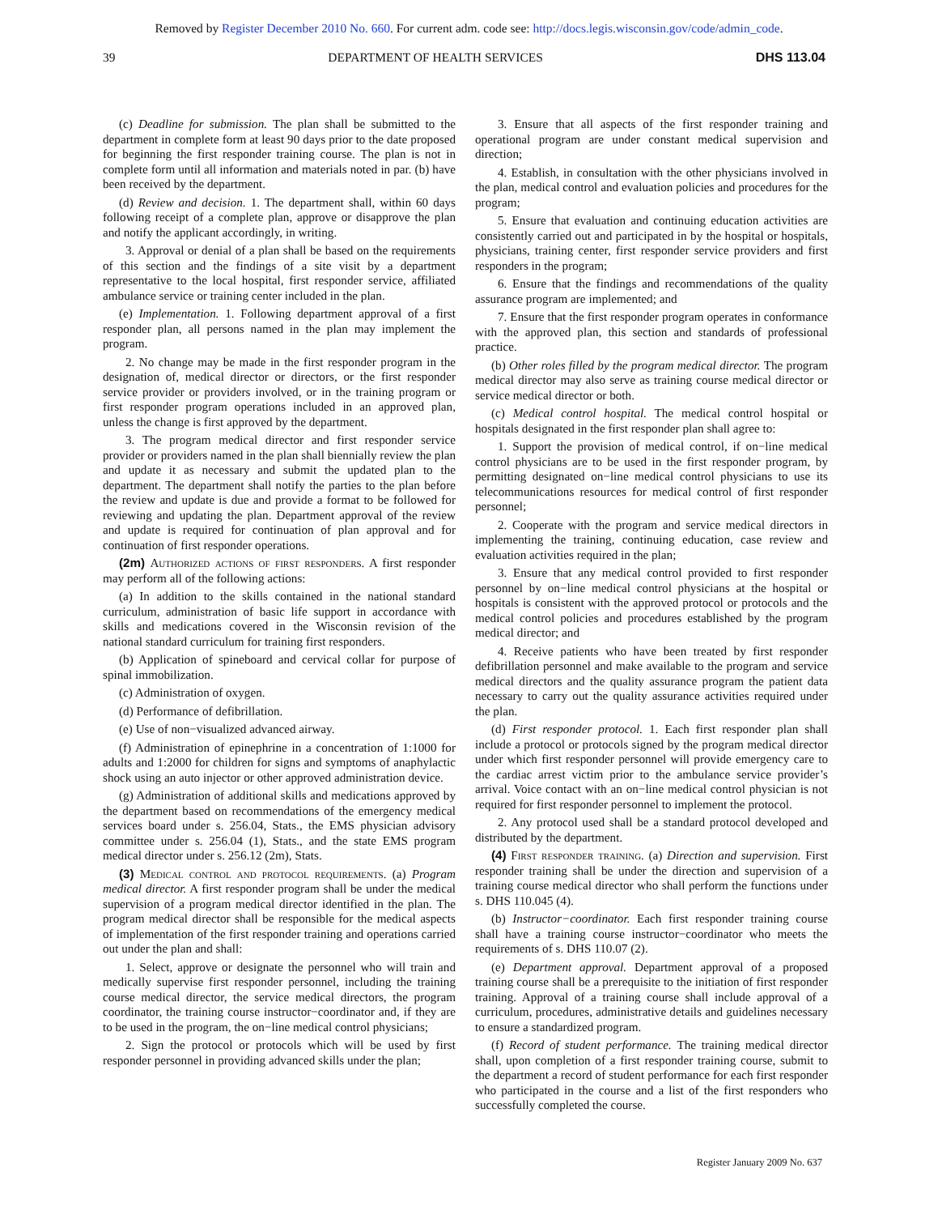Removed by Register December 2010 No. 660. For current adm. code see: http://docs.legis.wisconsin.gov/code/admin_code.
39 DEPARTMENT OF HEALTH SERVICES DHS 113.04
(c) Deadline for submission. The plan shall be submitted to the department in complete form at least 90 days prior to the date proposed for beginning the first responder training course. The plan is not in complete form until all information and materials noted in par. (b) have been received by the department.
(d) Review and decision. 1. The department shall, within 60 days following receipt of a complete plan, approve or disapprove the plan and notify the applicant accordingly, in writing.
3. Approval or denial of a plan shall be based on the requirements of this section and the findings of a site visit by a department representative to the local hospital, first responder service, affiliated ambulance service or training center included in the plan.
(e) Implementation. 1. Following department approval of a first responder plan, all persons named in the plan may implement the program.
2. No change may be made in the first responder program in the designation of, medical director or directors, or the first responder service provider or providers involved, or in the training program or first responder program operations included in an approved plan, unless the change is first approved by the department.
3. The program medical director and first responder service provider or providers named in the plan shall biennially review the plan and update it as necessary and submit the updated plan to the department. The department shall notify the parties to the plan before the review and update is due and provide a format to be followed for reviewing and updating the plan. Department approval of the review and update is required for continuation of plan approval and for continuation of first responder operations.
(2m) Authorized actions of first responders. A first responder may perform all of the following actions:
(a) In addition to the skills contained in the national standard curriculum, administration of basic life support in accordance with skills and medications covered in the Wisconsin revision of the national standard curriculum for training first responders.
(b) Application of spineboard and cervical collar for purpose of spinal immobilization.
(c) Administration of oxygen.
(d) Performance of defibrillation.
(e) Use of non−visualized advanced airway.
(f) Administration of epinephrine in a concentration of 1:1000 for adults and 1:2000 for children for signs and symptoms of anaphylactic shock using an auto injector or other approved administration device.
(g) Administration of additional skills and medications approved by the department based on recommendations of the emergency medical services board under s. 256.04, Stats., the EMS physician advisory committee under s. 256.04 (1), Stats., and the state EMS program medical director under s. 256.12 (2m), Stats.
(3) Medical control and protocol requirements. (a) Program medical director. A first responder program shall be under the medical supervision of a program medical director identified in the plan. The program medical director shall be responsible for the medical aspects of implementation of the first responder training and operations carried out under the plan and shall:
1. Select, approve or designate the personnel who will train and medically supervise first responder personnel, including the training course medical director, the service medical directors, the program coordinator, the training course instructor−coordinator and, if they are to be used in the program, the on−line medical control physicians;
2. Sign the protocol or protocols which will be used by first responder personnel in providing advanced skills under the plan;
3. Ensure that all aspects of the first responder training and operational program are under constant medical supervision and direction;
4. Establish, in consultation with the other physicians involved in the plan, medical control and evaluation policies and procedures for the program;
5. Ensure that evaluation and continuing education activities are consistently carried out and participated in by the hospital or hospitals, physicians, training center, first responder service providers and first responders in the program;
6. Ensure that the findings and recommendations of the quality assurance program are implemented; and
7. Ensure that the first responder program operates in conformance with the approved plan, this section and standards of professional practice.
(b) Other roles filled by the program medical director. The program medical director may also serve as training course medical director or service medical director or both.
(c) Medical control hospital. The medical control hospital or hospitals designated in the first responder plan shall agree to:
1. Support the provision of medical control, if on−line medical control physicians are to be used in the first responder program, by permitting designated on−line medical control physicians to use its telecommunications resources for medical control of first responder personnel;
2. Cooperate with the program and service medical directors in implementing the training, continuing education, case review and evaluation activities required in the plan;
3. Ensure that any medical control provided to first responder personnel by on−line medical control physicians at the hospital or hospitals is consistent with the approved protocol or protocols and the medical control policies and procedures established by the program medical director; and
4. Receive patients who have been treated by first responder defibrillation personnel and make available to the program and service medical directors and the quality assurance program the patient data necessary to carry out the quality assurance activities required under the plan.
(d) First responder protocol. 1. Each first responder plan shall include a protocol or protocols signed by the program medical director under which first responder personnel will provide emergency care to the cardiac arrest victim prior to the ambulance service provider’s arrival. Voice contact with an on−line medical control physician is not required for first responder personnel to implement the protocol.
2. Any protocol used shall be a standard protocol developed and distributed by the department.
(4) First responder training. (a) Direction and supervision. First responder training shall be under the direction and supervision of a training course medical director who shall perform the functions under s. DHS 110.045 (4).
(b) Instructor−coordinator. Each first responder training course shall have a training course instructor−coordinator who meets the requirements of s. DHS 110.07 (2).
(e) Department approval. Department approval of a proposed training course shall be a prerequisite to the initiation of first responder training. Approval of a training course shall include approval of a curriculum, procedures, administrative details and guidelines necessary to ensure a standardized program.
(f) Record of student performance. The training medical director shall, upon completion of a first responder training course, submit to the department a record of student performance for each first responder who participated in the course and a list of the first responders who successfully completed the course.
Register January 2009 No. 637